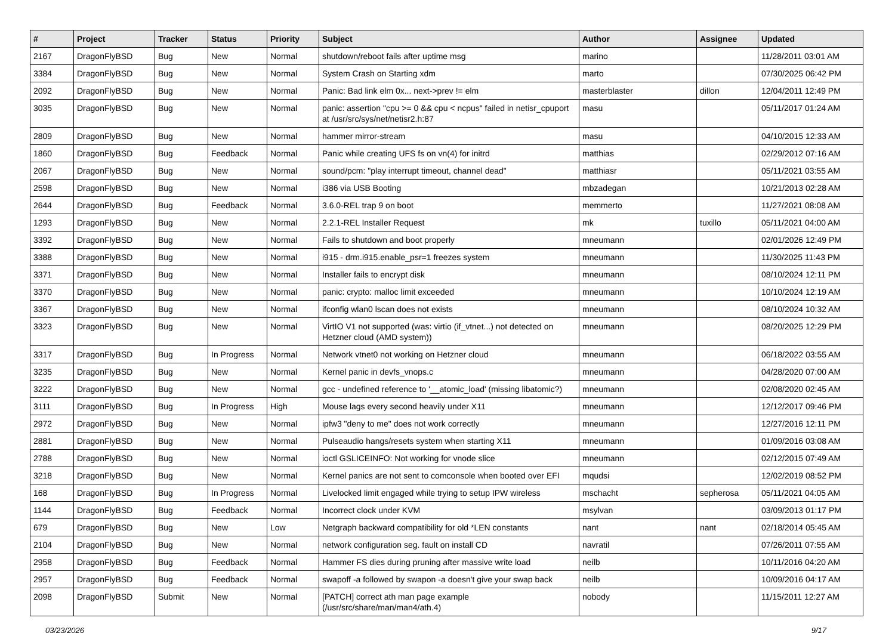| # | Project | Tracker | Status | Priority | Subject | Author | Assignee | Updated |
| --- | --- | --- | --- | --- | --- | --- | --- | --- |
| 2167 | DragonFlyBSD | Bug | New | Normal | shutdown/reboot fails after uptime msg | marino | | 11/28/2011 03:01 AM |
| 3384 | DragonFlyBSD | Bug | New | Normal | System Crash on Starting xdm | marto | | 07/30/2025 06:42 PM |
| 2092 | DragonFlyBSD | Bug | New | Normal | Panic: Bad link elm 0x... next->prev != elm | masterblaster | dillon | 12/04/2011 12:49 PM |
| 3035 | DragonFlyBSD | Bug | New | Normal | panic: assertion "cpu >= 0 && cpu < ncpus" failed in netisr_cpuport at /usr/src/sys/net/netisr2.h:87 | masu | | 05/11/2017 01:24 AM |
| 2809 | DragonFlyBSD | Bug | New | Normal | hammer mirror-stream | masu | | 04/10/2015 12:33 AM |
| 1860 | DragonFlyBSD | Bug | Feedback | Normal | Panic while creating UFS fs on vn(4) for initrd | matthias | | 02/29/2012 07:16 AM |
| 2067 | DragonFlyBSD | Bug | New | Normal | sound/pcm: "play interrupt timeout, channel dead" | matthiasr | | 05/11/2021 03:55 AM |
| 2598 | DragonFlyBSD | Bug | New | Normal | i386 via USB Booting | mbzadegan | | 10/21/2013 02:28 AM |
| 2644 | DragonFlyBSD | Bug | Feedback | Normal | 3.6.0-REL trap 9 on boot | memmerto | | 11/27/2021 08:08 AM |
| 1293 | DragonFlyBSD | Bug | New | Normal | 2.2.1-REL Installer Request | mk | tuxillo | 05/11/2021 04:00 AM |
| 3392 | DragonFlyBSD | Bug | New | Normal | Fails to shutdown and boot properly | mneumann | | 02/01/2026 12:49 PM |
| 3388 | DragonFlyBSD | Bug | New | Normal | i915 - drm.i915.enable_psr=1 freezes system | mneumann | | 11/30/2025 11:43 PM |
| 3371 | DragonFlyBSD | Bug | New | Normal | Installer fails to encrypt disk | mneumann | | 08/10/2024 12:11 PM |
| 3370 | DragonFlyBSD | Bug | New | Normal | panic: crypto: malloc limit exceeded | mneumann | | 10/10/2024 12:19 AM |
| 3367 | DragonFlyBSD | Bug | New | Normal | ifconfig wlan0 lscan does not exists | mneumann | | 08/10/2024 10:32 AM |
| 3323 | DragonFlyBSD | Bug | New | Normal | VirtIO V1 not supported (was: virtio (if_vtnet...) not detected on Hetzner cloud (AMD system)) | mneumann | | 08/20/2025 12:29 PM |
| 3317 | DragonFlyBSD | Bug | In Progress | Normal | Network vtnet0 not working on Hetzner cloud | mneumann | | 06/18/2022 03:55 AM |
| 3235 | DragonFlyBSD | Bug | New | Normal | Kernel panic in devfs_vnops.c | mneumann | | 04/28/2020 07:00 AM |
| 3222 | DragonFlyBSD | Bug | New | Normal | gcc - undefined reference to '__atomic_load' (missing libatomic?) | mneumann | | 02/08/2020 02:45 AM |
| 3111 | DragonFlyBSD | Bug | In Progress | High | Mouse lags every second heavily under X11 | mneumann | | 12/12/2017 09:46 PM |
| 2972 | DragonFlyBSD | Bug | New | Normal | ipfw3 "deny to me" does not work correctly | mneumann | | 12/27/2016 12:11 PM |
| 2881 | DragonFlyBSD | Bug | New | Normal | Pulseaudio hangs/resets system when starting X11 | mneumann | | 01/09/2016 03:08 AM |
| 2788 | DragonFlyBSD | Bug | New | Normal | ioctl GSLICEINFO: Not working for vnode slice | mneumann | | 02/12/2015 07:49 AM |
| 3218 | DragonFlyBSD | Bug | New | Normal | Kernel panics are not sent to comconsole when booted over EFI | mqudsi | | 12/02/2019 08:52 PM |
| 168 | DragonFlyBSD | Bug | In Progress | Normal | Livelocked limit engaged while trying to setup IPW wireless | mschacht | sepherosa | 05/11/2021 04:05 AM |
| 1144 | DragonFlyBSD | Bug | Feedback | Normal | Incorrect clock under KVM | msylvan | | 03/09/2013 01:17 PM |
| 679 | DragonFlyBSD | Bug | New | Low | Netgraph backward compatibility for old *LEN constants | nant | nant | 02/18/2014 05:45 AM |
| 2104 | DragonFlyBSD | Bug | New | Normal | network configuration seg. fault on install CD | navratil | | 07/26/2011 07:55 AM |
| 2958 | DragonFlyBSD | Bug | Feedback | Normal | Hammer FS dies during pruning after massive write load | neilb | | 10/11/2016 04:20 AM |
| 2957 | DragonFlyBSD | Bug | Feedback | Normal | swapoff -a followed by swapon -a doesn't give your swap back | neilb | | 10/09/2016 04:17 AM |
| 2098 | DragonFlyBSD | Submit | New | Normal | [PATCH] correct ath man page example (/usr/src/share/man/man4/ath.4) | nobody | | 11/15/2011 12:27 AM |
03/23/2026 9/17